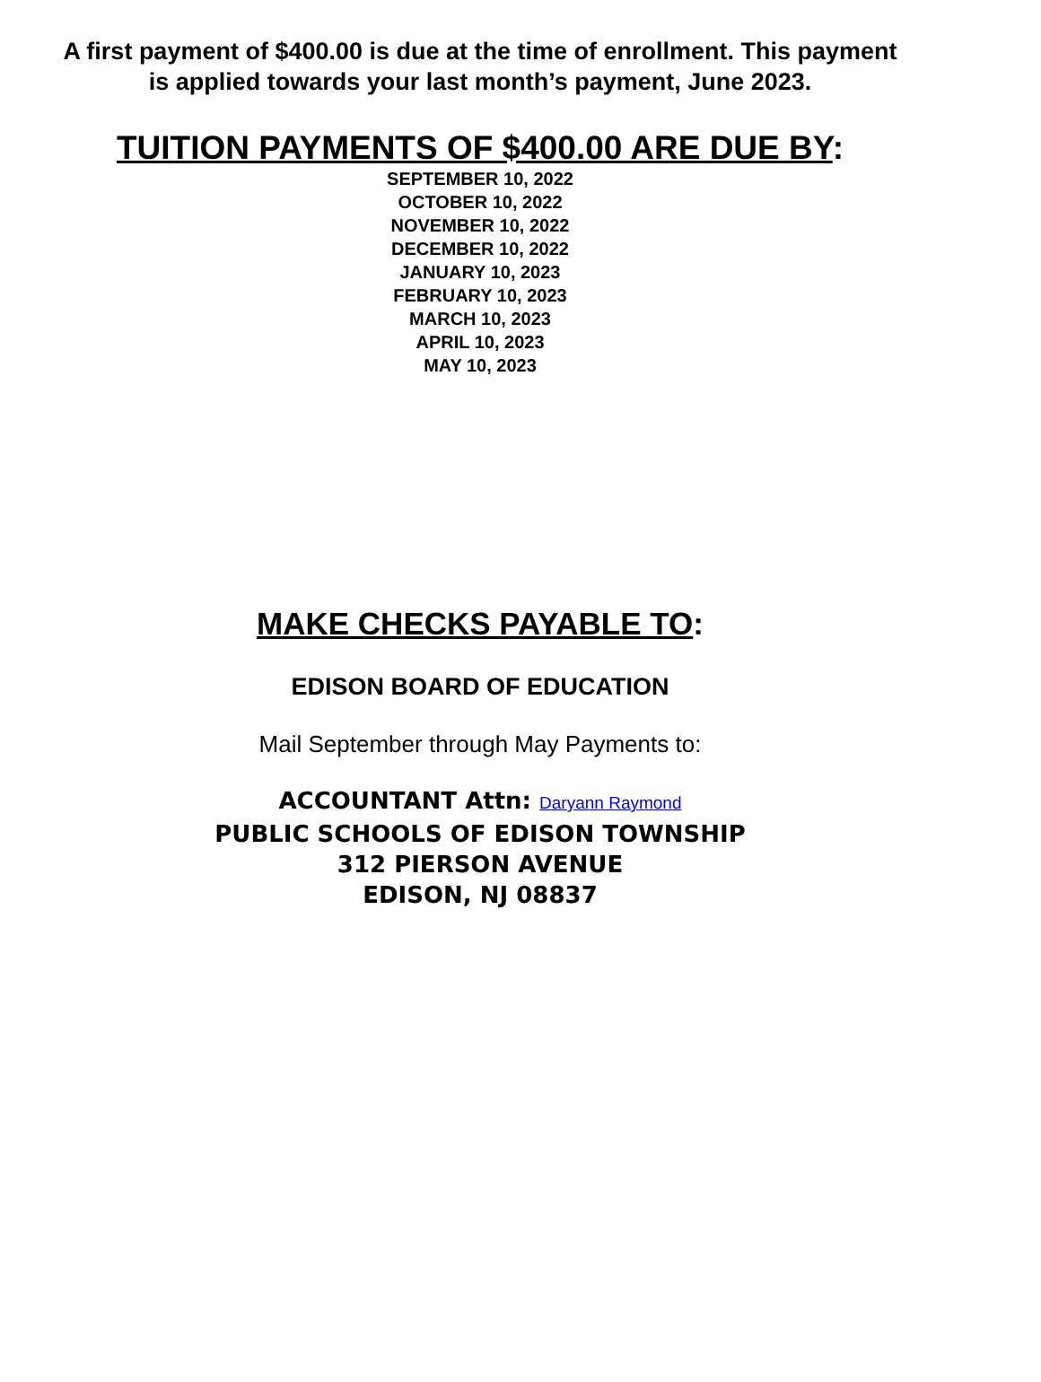A first payment of $400.00 is due at the time of enrollment. This payment is applied towards your last month’s payment, June 2023.
TUITION PAYMENTS OF $400.00 ARE DUE BY:
SEPTEMBER 10, 2022
OCTOBER 10, 2022
NOVEMBER 10, 2022
DECEMBER 10, 2022
JANUARY 10, 2023
FEBRUARY 10, 2023
MARCH 10, 2023
APRIL 10, 2023
MAY 10, 2023
MAKE CHECKS PAYABLE TO:
EDISON BOARD OF EDUCATION
Mail September through May Payments to:
ACCOUNTANT Attn: Daryann Raymond
PUBLIC SCHOOLS OF EDISON TOWNSHIP
312 PIERSON AVENUE
EDISON, NJ 08837